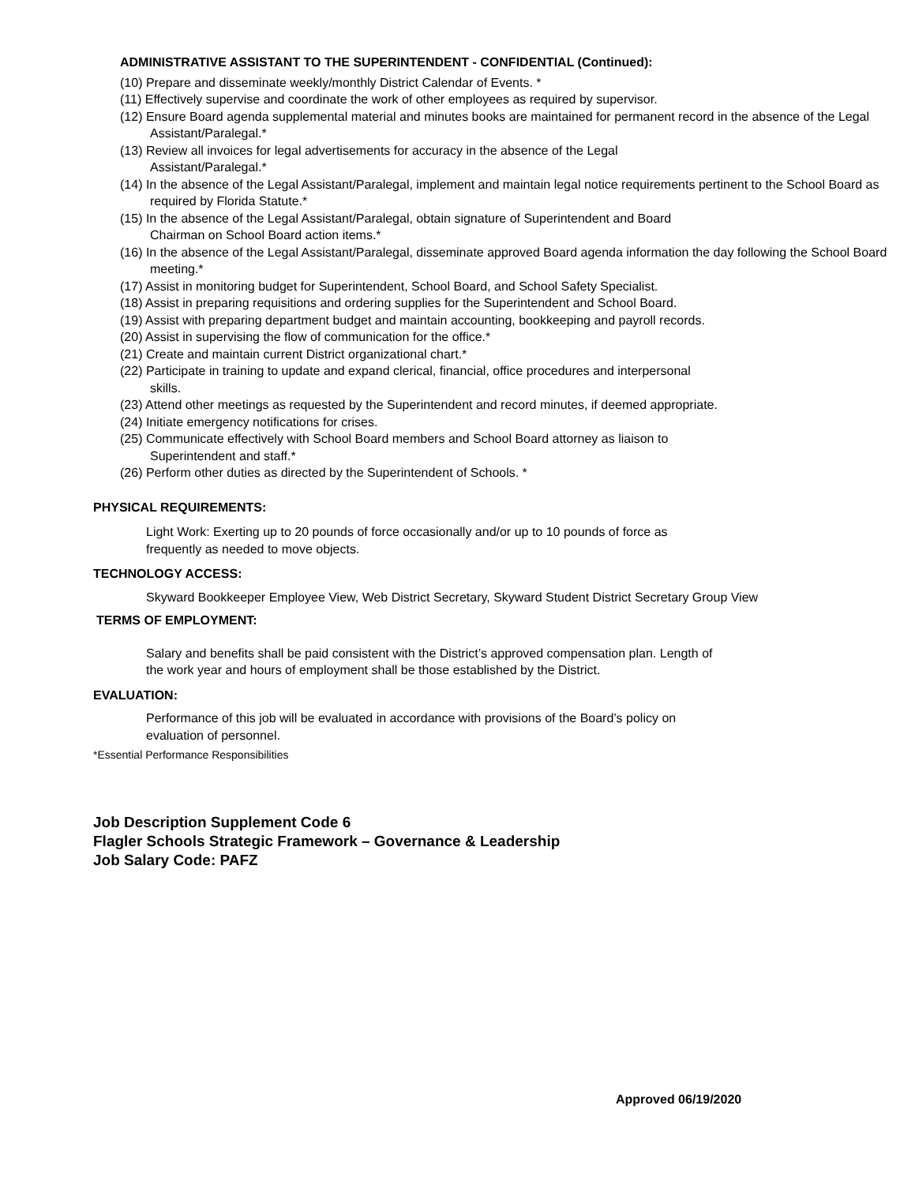ADMINISTRATIVE ASSISTANT TO THE SUPERINTENDENT - CONFIDENTIAL (Continued):
(10) Prepare and disseminate weekly/monthly District Calendar of Events. *
(11) Effectively supervise and coordinate the work of other employees as required by supervisor.
(12) Ensure Board agenda supplemental material and minutes books are maintained for permanent record in the absence of the Legal Assistant/Paralegal.*
(13) Review all invoices for legal advertisements for accuracy in the absence of the Legal
Assistant/Paralegal.*
(14) In the absence of the Legal Assistant/Paralegal, implement and maintain legal notice requirements pertinent to the School Board as required by Florida Statute.*
(15) In the absence of the Legal Assistant/Paralegal, obtain signature of Superintendent and Board
Chairman on School Board action items.*
(16) In the absence of the Legal Assistant/Paralegal, disseminate approved Board agenda information the day following the School Board meeting.*
(17) Assist in monitoring budget for Superintendent, School Board, and School Safety Specialist.
(18) Assist in preparing requisitions and ordering supplies for the Superintendent and School Board.
(19) Assist with preparing department budget and maintain accounting, bookkeeping and payroll records.
(20) Assist in supervising the flow of communication for the office.*
(21) Create and maintain current District organizational chart.*
(22) Participate in training to update and expand clerical, financial, office procedures and interpersonal
skills.
(23) Attend other meetings as requested by the Superintendent and record minutes, if deemed appropriate.
(24) Initiate emergency notifications for crises.
(25) Communicate effectively with School Board members and School Board attorney as liaison to
Superintendent and staff.*
(26) Perform other duties as directed by the Superintendent of Schools. *
PHYSICAL REQUIREMENTS:
Light Work: Exerting up to 20 pounds of force occasionally and/or up to 10 pounds of force as
frequently as needed to move objects.
TECHNOLOGY ACCESS:
Skyward Bookkeeper Employee View, Web District Secretary, Skyward Student District Secretary Group View
TERMS OF EMPLOYMENT:
Salary and benefits shall be paid consistent with the District’s approved compensation plan. Length of
the work year and hours of employment shall be those established by the District.
EVALUATION:
Performance of this job will be evaluated in accordance with provisions of the Board’s policy on
evaluation of personnel.
*Essential Performance Responsibilities
Job Description Supplement Code 6
Flagler Schools Strategic Framework – Governance & Leadership
Job Salary Code: PAFZ
Approved 06/19/2020